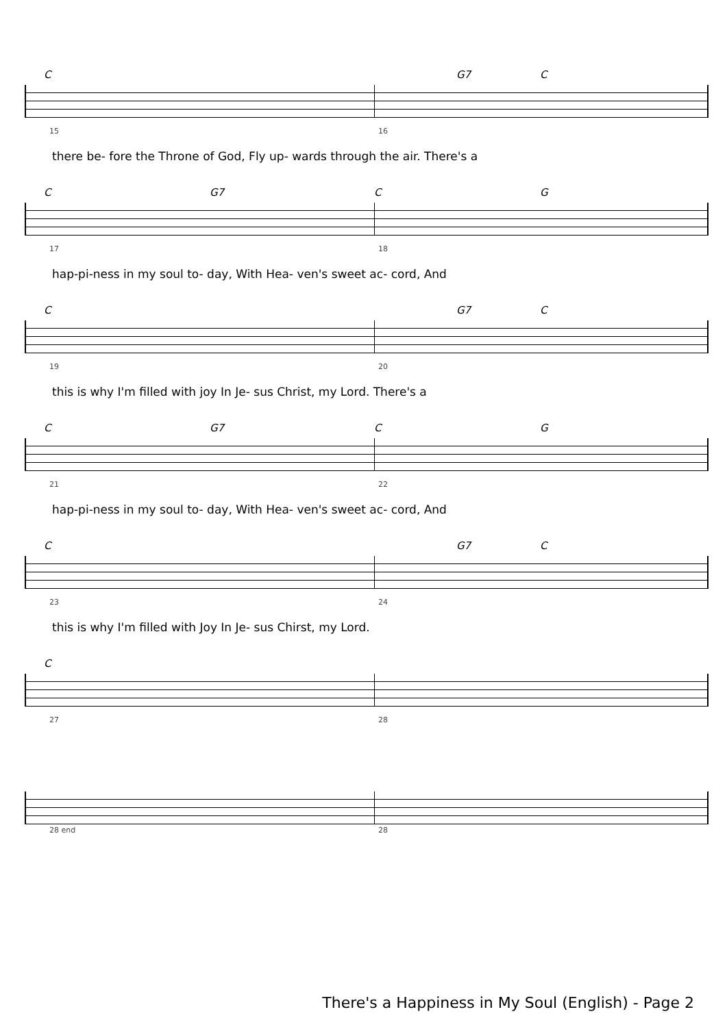C G7 C
15 16
there be- fore the Throne of God, Fly up- wards through the air. There's a
C G7 C G
17 18
hap-pi-ness in my soul to- day, With Hea- ven's sweet ac- cord, And
C G7 C
19 20
this is why I'm filled with joy In Je- sus Christ, my Lord. There's a
C G7 C G
21 22
hap-pi-ness in my soul to- day, With Hea- ven's sweet ac- cord, And
C G7 C
23 24
this is why I'm filled with Joy In Je- sus Chirst, my Lord.
C
27 28
28 end 28
There's a Happiness in My Soul (English) - Page 2